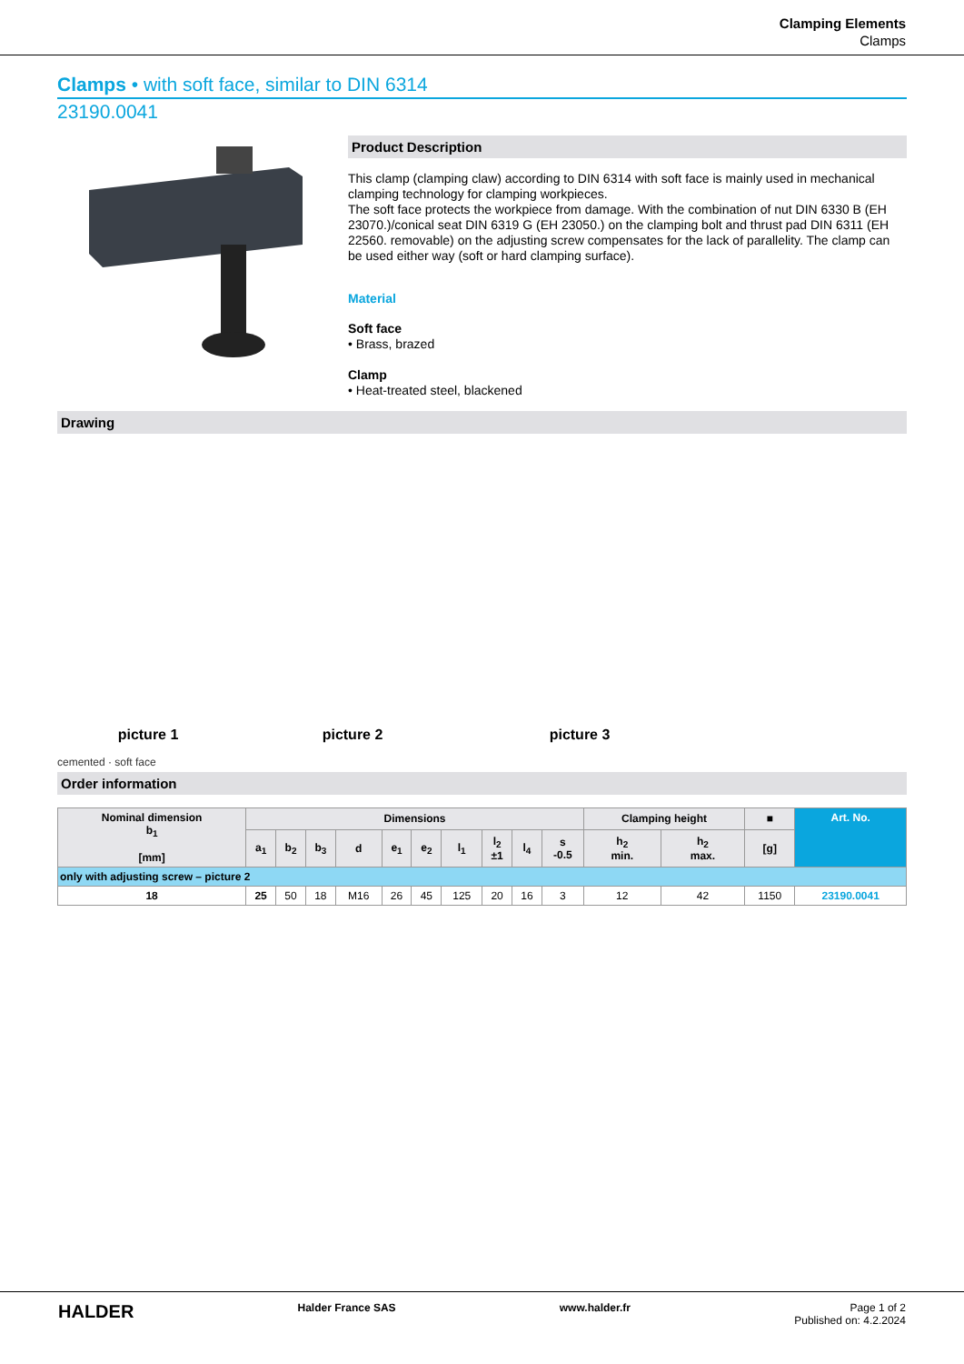Clamping Elements
Clamps
Clamps • with soft face, similar to DIN 6314
23190.0041
Product Description
This clamp (clamping claw) according to DIN 6314 with soft face is mainly used in mechanical clamping technology for clamping workpieces.
The soft face protects the workpiece from damage. With the combination of nut DIN 6330 B (EH 23070.)/conical seat DIN 6319 G (EH 23050.) on the clamping bolt and thrust pad DIN 6311 (EH 22560. removable) on the adjusting screw compensates for the lack of parallelity. The clamp can be used either way (soft or hard clamping surface).
Material
Soft face
• Brass, brazed
Clamp
• Heat-treated steel, blackened
Drawing
picture 1
picture 2
picture 3
cemented · soft face
Order information
| Nominal dimension b<sub>1</sub> [mm] | Dimensions | | | | | | | | | | Clamping height | | ■ | Art. No. |
| --- | --- | --- | --- | --- | --- | --- | --- | --- | --- | --- | --- | --- | --- | --- |
| | a<sub>1</sub> | b<sub>2</sub> | b<sub>3</sub> | d | e<sub>1</sub> | e<sub>2</sub> | l<sub>1</sub> | l<sub>2</sub> ±1 | l<sub>4</sub> | s -0.5 | h<sub>2</sub> min. | h<sub>2</sub> max. | [g] | |
| only with adjusting screw – picture 2 | | | | | | | | | | | | | | |
| 18 | 25 | 50 | 18 | M16 | 26 | 45 | 125 | 20 | 16 | 3 | 12 | 42 | 1150 | 23190.0041 |
HALDER Halder France SAS www.halder.fr Page 1 of 2
Published on: 4.2.2024